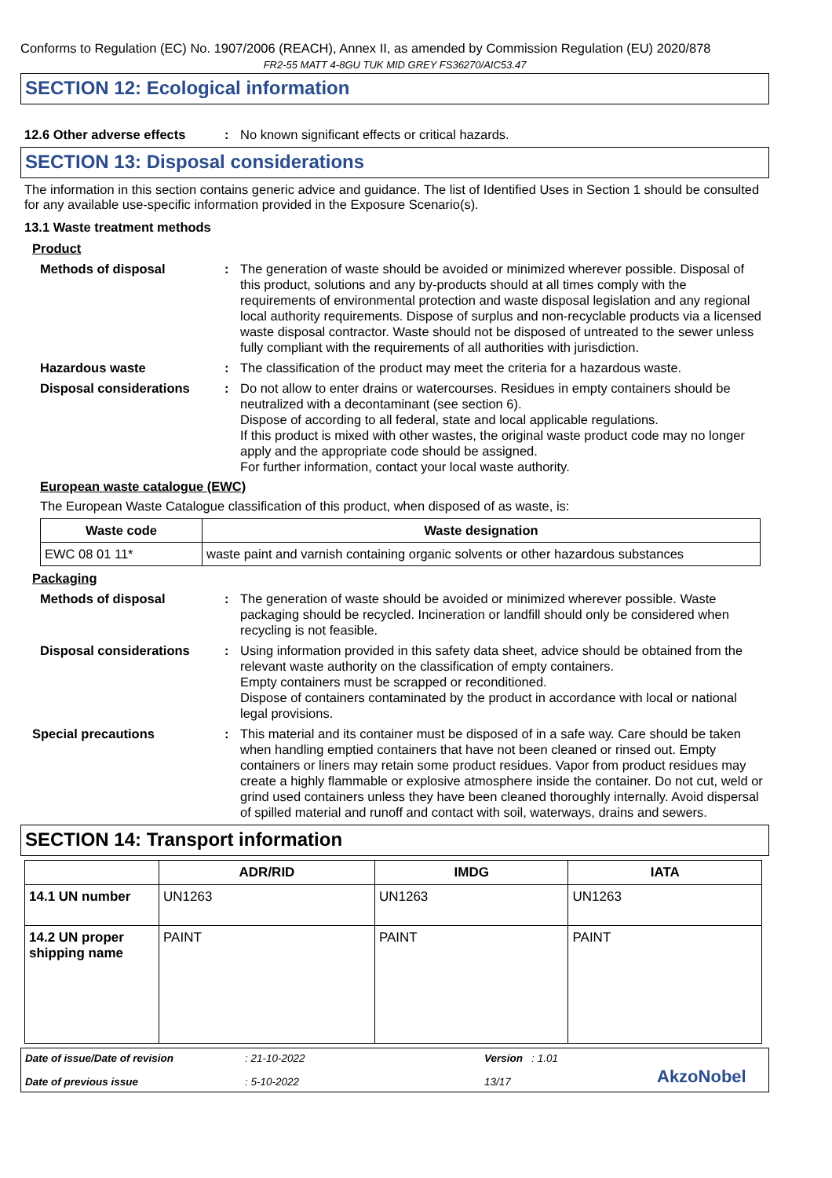Conforms to Regulation (EC) No. 1907/2006 (REACH), Annex II, as amended by Commission Regulation (EU) 2020/878
FR2-55 MATT 4-8GU TUK MID GREY FS36270/AIC53.47
SECTION 12: Ecological information
12.6 Other adverse effects
: No known significant effects or critical hazards.
SECTION 13: Disposal considerations
The information in this section contains generic advice and guidance. The list of Identified Uses in Section 1 should be consulted for any available use-specific information provided in the Exposure Scenario(s).
13.1 Waste treatment methods
Product
Methods of disposal : The generation of waste should be avoided or minimized wherever possible. Disposal of this product, solutions and any by-products should at all times comply with the requirements of environmental protection and waste disposal legislation and any regional local authority requirements. Dispose of surplus and non-recyclable products via a licensed waste disposal contractor. Waste should not be disposed of untreated to the sewer unless fully compliant with the requirements of all authorities with jurisdiction.
Hazardous waste : The classification of the product may meet the criteria for a hazardous waste.
Disposal considerations : Do not allow to enter drains or watercourses. Residues in empty containers should be neutralized with a decontaminant (see section 6).
Dispose of according to all federal, state and local applicable regulations.
If this product is mixed with other wastes, the original waste product code may no longer apply and the appropriate code should be assigned.
For further information, contact your local waste authority.
European waste catalogue (EWC)
The European Waste Catalogue classification of this product, when disposed of as waste, is:
| Waste code | Waste designation |
| --- | --- |
| EWC 08 01 11* | waste paint and varnish containing organic solvents or other hazardous substances |
Packaging
Methods of disposal : The generation of waste should be avoided or minimized wherever possible. Waste packaging should be recycled. Incineration or landfill should only be considered when recycling is not feasible.
Disposal considerations : Using information provided in this safety data sheet, advice should be obtained from the relevant waste authority on the classification of empty containers.
Empty containers must be scrapped or reconditioned.
Dispose of containers contaminated by the product in accordance with local or national legal provisions.
Special precautions : This material and its container must be disposed of in a safe way. Care should be taken when handling emptied containers that have not been cleaned or rinsed out. Empty containers or liners may retain some product residues. Vapor from product residues may create a highly flammable or explosive atmosphere inside the container. Do not cut, weld or grind used containers unless they have been cleaned thoroughly internally. Avoid dispersal of spilled material and runoff and contact with soil, waterways, drains and sewers.
SECTION 14: Transport information
| | ADR/RID | IMDG | IATA |
| --- | --- | --- | --- |
| 14.1 UN number | UN1263 | UN1263 | UN1263 |
| 14.2 UN proper shipping name | PAINT | PAINT | PAINT |
Date of issue/Date of revision
Date of previous issue
: 21-10-2022
: 5-10-2022
Version : 1.01
13/17
AkzoNobel